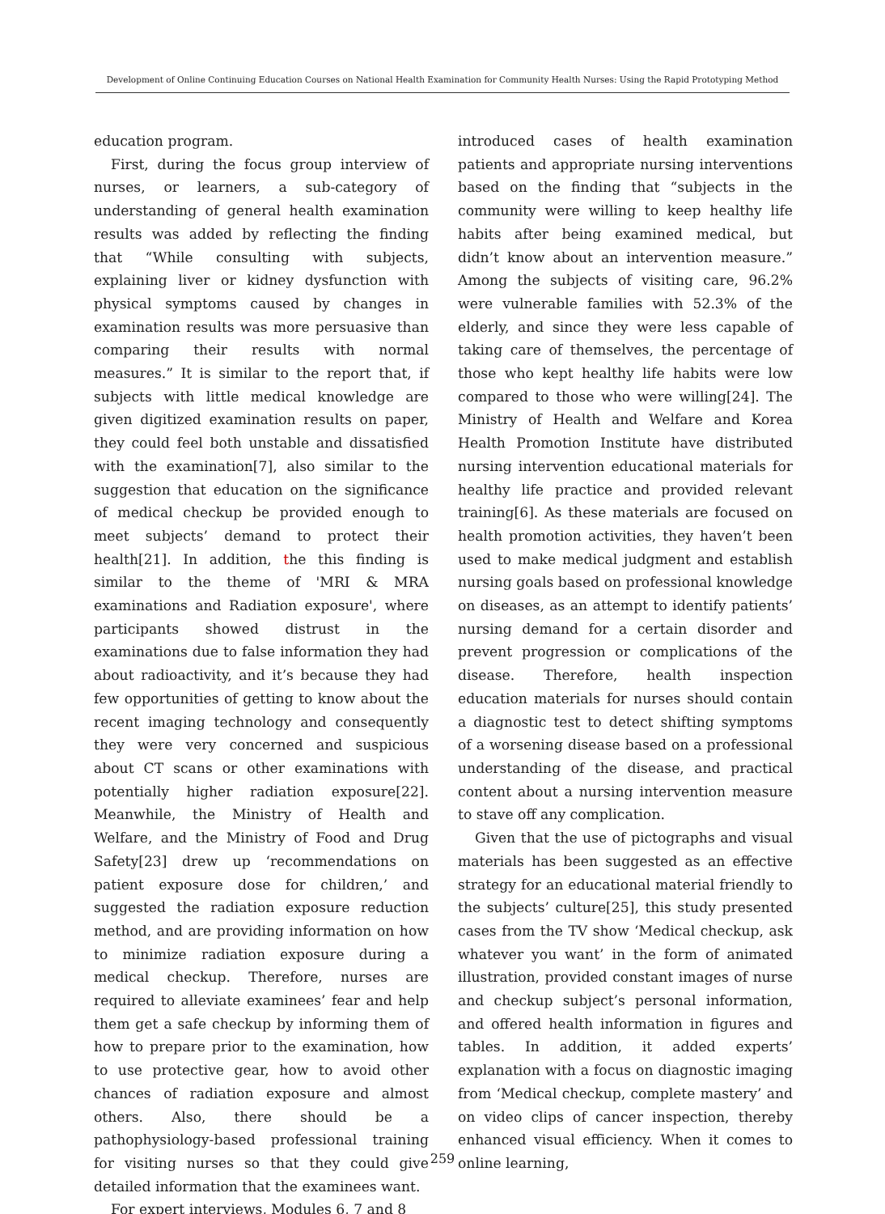Development of Online Continuing Education Courses on National Health Examination for Community Health Nurses: Using the Rapid Prototyping Method
education program.
First, during the focus group interview of nurses, or learners, a sub-category of understanding of general health examination results was added by reflecting the finding that “While consulting with subjects, explaining liver or kidney dysfunction with physical symptoms caused by changes in examination results was more persuasive than comparing their results with normal measures.” It is similar to the report that, if subjects with little medical knowledge are given digitized examination results on paper, they could feel both unstable and dissatisfied with the examination[7], also similar to the suggestion that education on the significance of medical checkup be provided enough to meet subjects’ demand to protect their health[21]. In addition, the this finding is similar to the theme of 'MRI & MRA examinations and Radiation exposure', where participants showed distrust in the examinations due to false information they had about radioactivity, and it’s because they had few opportunities of getting to know about the recent imaging technology and consequently they were very concerned and suspicious about CT scans or other examinations with potentially higher radiation exposure[22]. Meanwhile, the Ministry of Health and Welfare, and the Ministry of Food and Drug Safety[23] drew up ‘recommendations on patient exposure dose for children,’ and suggested the radiation exposure reduction method, and are providing information on how to minimize radiation exposure during a medical checkup. Therefore, nurses are required to alleviate examinees’ fear and help them get a safe checkup by informing them of how to prepare prior to the examination, how to use protective gear, how to avoid other chances of radiation exposure and almost others. Also, there should be a pathophysiology-based professional training for visiting nurses so that they could give detailed information that the examinees want.
For expert interviews, Modules 6, 7 and 8
introduced cases of health examination patients and appropriate nursing interventions based on the finding that “subjects in the community were willing to keep healthy life habits after being examined medical, but didn’t know about an intervention measure.” Among the subjects of visiting care, 96.2% were vulnerable families with 52.3% of the elderly, and since they were less capable of taking care of themselves, the percentage of those who kept healthy life habits were low compared to those who were willing[24]. The Ministry of Health and Welfare and Korea Health Promotion Institute have distributed nursing intervention educational materials for healthy life practice and provided relevant training[6]. As these materials are focused on health promotion activities, they haven’t been used to make medical judgment and establish nursing goals based on professional knowledge on diseases, as an attempt to identify patients’ nursing demand for a certain disorder and prevent progression or complications of the disease. Therefore, health inspection education materials for nurses should contain a diagnostic test to detect shifting symptoms of a worsening disease based on a professional understanding of the disease, and practical content about a nursing intervention measure to stave off any complication.
Given that the use of pictographs and visual materials has been suggested as an effective strategy for an educational material friendly to the subjects’ culture[25], this study presented cases from the TV show ‘Medical checkup, ask whatever you want’ in the form of animated illustration, provided constant images of nurse and checkup subject’s personal information, and offered health information in figures and tables. In addition, it added experts’ explanation with a focus on diagnostic imaging from ‘Medical checkup, complete mastery’ and on video clips of cancer inspection, thereby enhanced visual efficiency. When it comes to online learning,
259